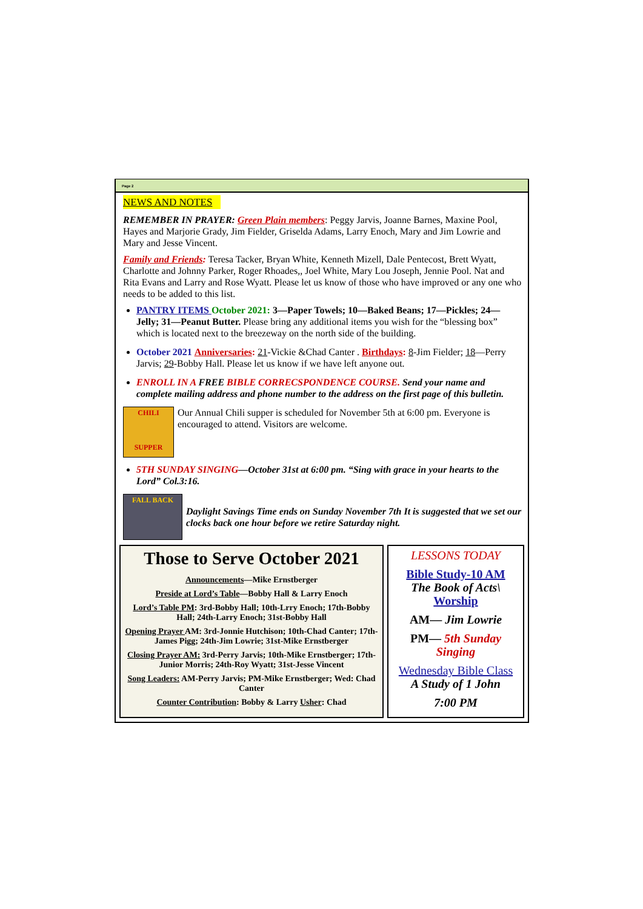Page 2
NEWS AND NOTES
REMEMBER IN PRAYER: Green Plain members: Peggy Jarvis, Joanne Barnes, Maxine Pool, Hayes and Marjorie Grady, Jim Fielder, Griselda Adams, Larry Enoch, Mary and Jim Lowrie and Mary and Jesse Vincent.
Family and Friends: Teresa Tacker, Bryan White, Kenneth Mizell, Dale Pentecost, Brett Wyatt, Charlotte and Johnny Parker, Roger Rhoades,, Joel White, Mary Lou Joseph, Jennie Pool. Nat and Rita Evans and Larry and Rose Wyatt. Please let us know of those who have improved or any one who needs to be added to this list.
PANTRY ITEMS October 2021: 3—Paper Towels; 10—Baked Beans; 17—Pickles; 24—Jelly; 31—Peanut Butter. Please bring any additional items you wish for the “blessing box” which is located next to the breezeway on the north side of the building.
October 2021 Anniversaries: 21-Vickie &Chad Canter . Birthdays: 8-Jim Fielder; 18—Perry Jarvis; 29-Bobby Hall. Please let us know if we have left anyone out.
ENROLL IN A FREE BIBLE CORRECSPONDENCE COURSE. Send your name and complete mailing address and phone number to the address on the first page of this bulletin.
CHILI
SUPPER
Our Annual Chili supper is scheduled for November 5th at 6:00 pm. Everyone is encouraged to attend. Visitors are welcome.
5TH SUNDAY SINGING—October 31st at 6:00 pm. “Sing with grace in your hearts to the Lord” Col.3:16.
FALL BACK
Daylight Savings Time ends on Sunday November 7th It is suggested that we set our clocks back one hour before we retire Saturday night.
Those to Serve October 2021
Announcements—Mike Ernstberger
Preside at Lord’s Table—Bobby Hall & Larry Enoch
Lord’s Table PM: 3rd-Bobby Hall; 10th-Lrry Enoch; 17th-Bobby Hall; 24th-Larry Enoch; 31st-Bobby Hall
Opening Prayer AM: 3rd-Jonnie Hutchison; 10th-Chad Canter; 17th-James Pigg; 24th-Jim Lowrie; 31st-Mike Ernstberger
Closing Prayer AM: 3rd-Perry Jarvis; 10th-Mike Ernstberger; 17th-Junior Morris; 24th-Roy Wyatt; 31st-Jesse Vincent
Song Leaders: AM-Perry Jarvis; PM-Mike Ernstberger; Wed: Chad Canter
Counter Contribution: Bobby & Larry Usher: Chad
LESSONS TODAY
Bible Study-10 AM
The Book of Acts\
Worship
AM— Jim Lowrie
PM— 5th Sunday Singing
Wednesday Bible Class
A Study of 1 John
7:00 PM